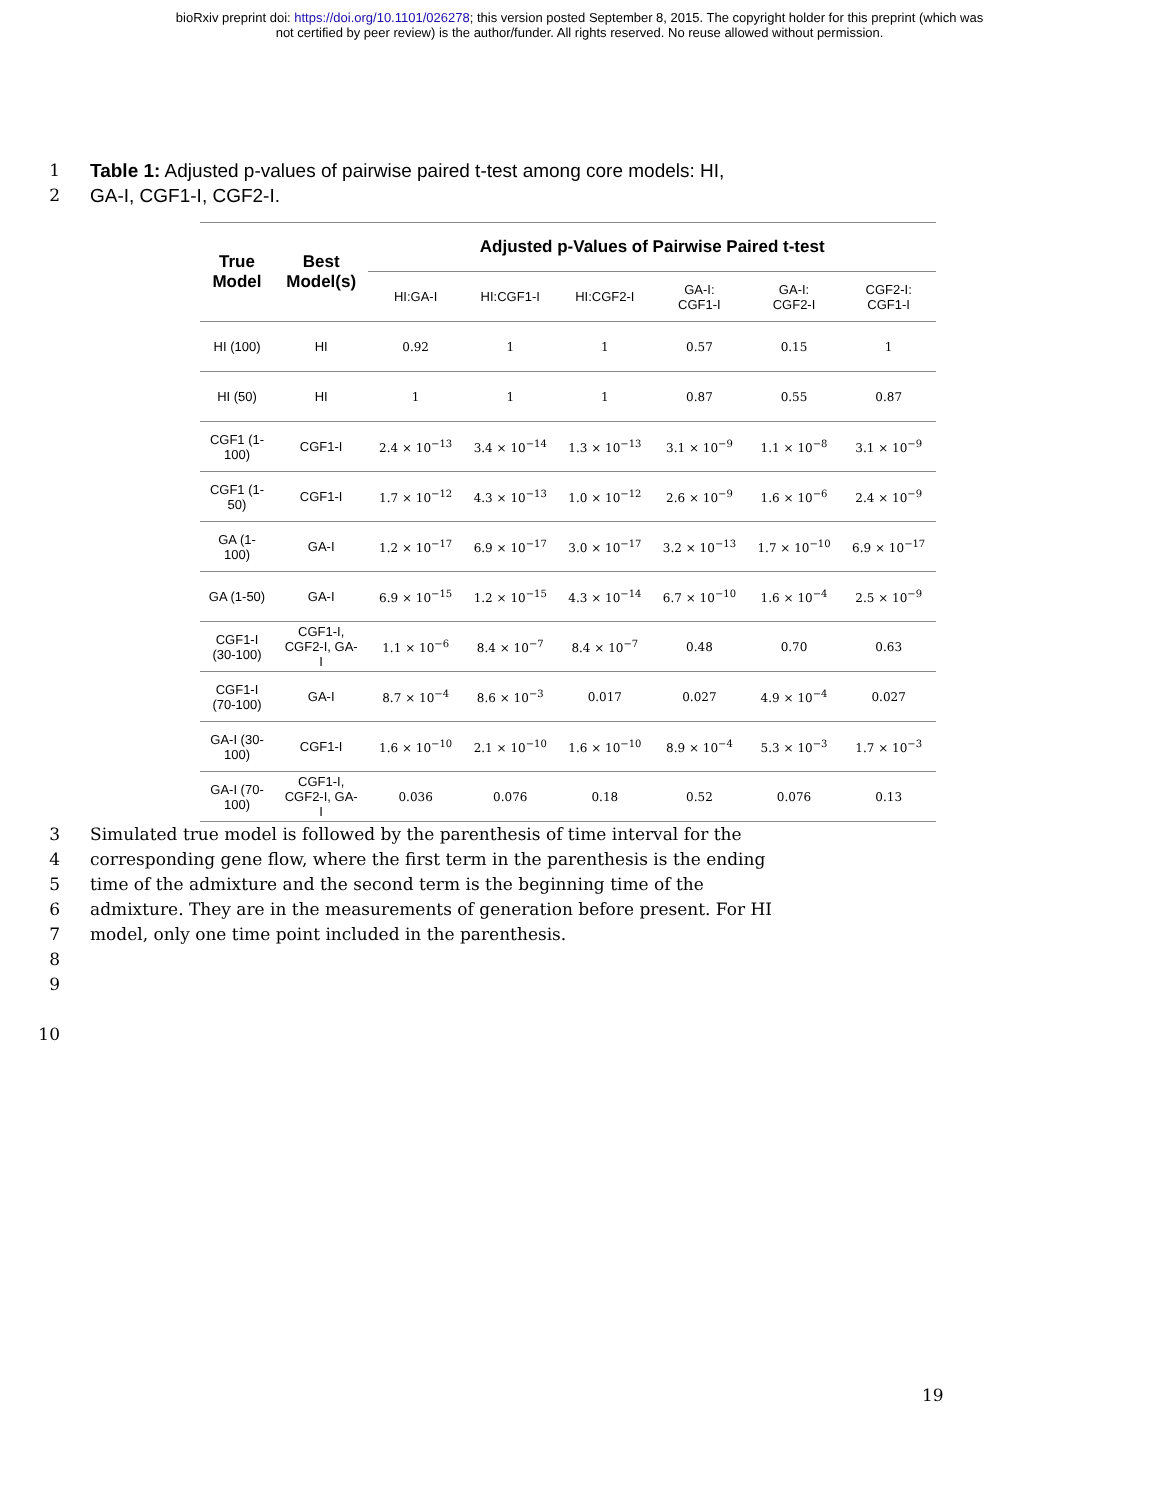bioRxiv preprint doi: https://doi.org/10.1101/026278; this version posted September 8, 2015. The copyright holder for this preprint (which was
not certified by peer review) is the author/funder. All rights reserved. No reuse allowed without permission.
1 Table 1: Adjusted p-values of pairwise paired t-test among core models: HI,
2 GA-I, CGF1-I, CGF2-I.
| True Model | Best Model(s) | Adjusted p-Values of Pairwise Paired t-test | | | | | |
| --- | --- | --- | --- | --- | --- | --- | --- |
| | | HI:GA-I | HI:CGF1-I | HI:CGF2-I | GA-I: CGF1-I | GA-I: CGF2-I | CGF2-I: CGF1-I |
| HI (100) | HI | 0.92 | 1 | 1 | 0.57 | 0.15 | 1 |
| HI (50) | HI | 1 | 1 | 1 | 0.87 | 0.55 | 0.87 |
| CGF1 (1- 100) | CGF1-I | 2.4 × 10<sup>−13</sup> | 3.4 × 10<sup>−14</sup> | 1.3 × 10<sup>−13</sup> | 3.1 × 10<sup>−9</sup> | 1.1 × 10<sup>−8</sup> | 3.1 × 10<sup>−9</sup> |
| CGF1 (1- 50) | CGF1-I | 1.7 × 10<sup>−12</sup> | 4.3 × 10<sup>−13</sup> | 1.0 × 10<sup>−12</sup> | 2.6 × 10<sup>−9</sup> | 1.6 × 10<sup>−6</sup> | 2.4 × 10<sup>−9</sup> |
| GA (1- 100) | GA-I | 1.2 × 10<sup>−17</sup> | 6.9 × 10<sup>−17</sup> | 3.0 × 10<sup>−17</sup> | 3.2 × 10<sup>−13</sup> | 1.7 × 10<sup>−10</sup> | 6.9 × 10<sup>−17</sup> |
| GA (1-50) | GA-I | 6.9 × 10<sup>−15</sup> | 1.2 × 10<sup>−15</sup> | 4.3 × 10<sup>−14</sup> | 6.7 × 10<sup>−10</sup> | 1.6 × 10<sup>−4</sup> | 2.5 × 10<sup>−9</sup> |
| CGF1-I (30-100) | CGF1-I, CGF2-I, GA- I | 1.1 × 10<sup>−6</sup> | 8.4 × 10<sup>−7</sup> | 8.4 × 10<sup>−7</sup> | 0.48 | 0.70 | 0.63 |
| CGF1-I (70-100) | GA-I | 8.7 × 10<sup>−4</sup> | 8.6 × 10<sup>−3</sup> | 0.017 | 0.027 | 4.9 × 10<sup>−4</sup> | 0.027 |
| GA-I (30- 100) | CGF1-I | 1.6 × 10<sup>−10</sup> | 2.1 × 10<sup>−10</sup> | 1.6 × 10<sup>−10</sup> | 8.9 × 10<sup>−4</sup> | 5.3 × 10<sup>−3</sup> | 1.7 × 10<sup>−3</sup> |
| GA-I (70- 100) | CGF1-I, CGF2-I, GA- I | 0.036 | 0.076 | 0.18 | 0.52 | 0.076 | 0.13 |
3 Simulated true model is followed by the parenthesis of time interval for the
4 corresponding gene flow, where the first term in the parenthesis is the ending
5 time of the admixture and the second term is the beginning time of the
6 admixture. They are in the measurements of generation before present. For HI
7 model, only one time point included in the parenthesis.
8
9
10
19